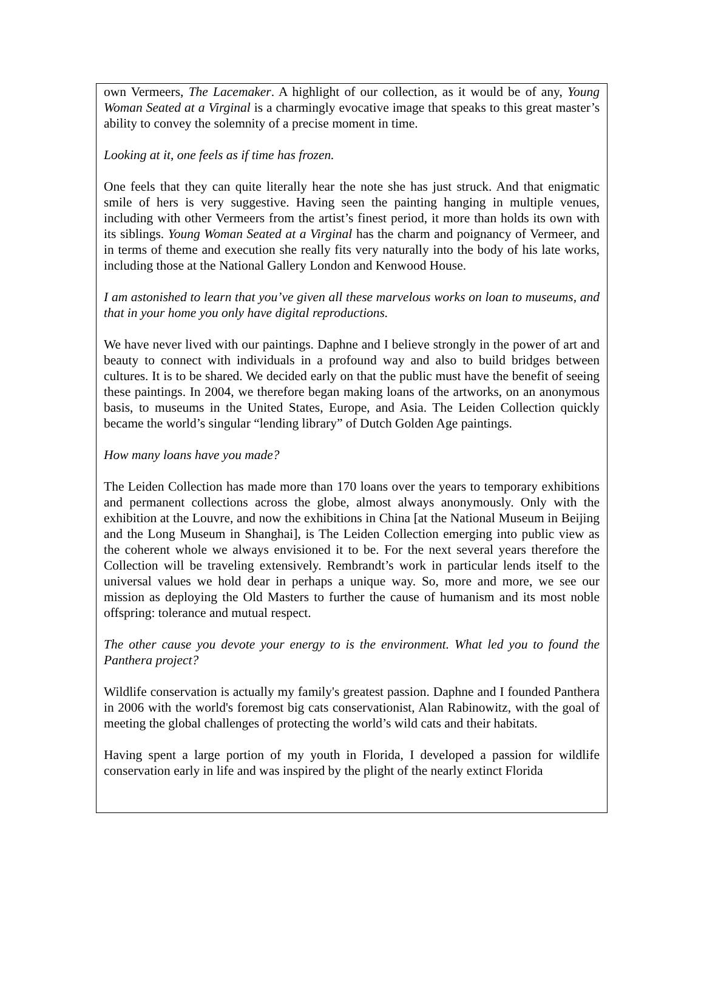own Vermeers, The Lacemaker. A highlight of our collection, as it would be of any, Young Woman Seated at a Virginal is a charmingly evocative image that speaks to this great master’s ability to convey the solemnity of a precise moment in time.
Looking at it, one feels as if time has frozen.
One feels that they can quite literally hear the note she has just struck. And that enigmatic smile of hers is very suggestive. Having seen the painting hanging in multiple venues, including with other Vermeers from the artist’s finest period, it more than holds its own with its siblings. Young Woman Seated at a Virginal has the charm and poignancy of Vermeer, and in terms of theme and execution she really fits very naturally into the body of his late works, including those at the National Gallery London and Kenwood House.
I am astonished to learn that you’ve given all these marvelous works on loan to museums, and that in your home you only have digital reproductions.
We have never lived with our paintings. Daphne and I believe strongly in the power of art and beauty to connect with individuals in a profound way and also to build bridges between cultures. It is to be shared. We decided early on that the public must have the benefit of seeing these paintings. In 2004, we therefore began making loans of the artworks, on an anonymous basis, to museums in the United States, Europe, and Asia. The Leiden Collection quickly became the world’s singular “lending library” of Dutch Golden Age paintings.
How many loans have you made?
The Leiden Collection has made more than 170 loans over the years to temporary exhibitions and permanent collections across the globe, almost always anonymously. Only with the exhibition at the Louvre, and now the exhibitions in China [at the National Museum in Beijing and the Long Museum in Shanghai], is The Leiden Collection emerging into public view as the coherent whole we always envisioned it to be. For the next several years therefore the Collection will be traveling extensively. Rembrandt’s work in particular lends itself to the universal values we hold dear in perhaps a unique way. So, more and more, we see our mission as deploying the Old Masters to further the cause of humanism and its most noble offspring: tolerance and mutual respect.
The other cause you devote your energy to is the environment. What led you to found the Panthera project?
Wildlife conservation is actually my family's greatest passion. Daphne and I founded Panthera in 2006 with the world's foremost big cats conservationist, Alan Rabinowitz, with the goal of meeting the global challenges of protecting the world’s wild cats and their habitats.
Having spent a large portion of my youth in Florida, I developed a passion for wildlife conservation early in life and was inspired by the plight of the nearly extinct Florida